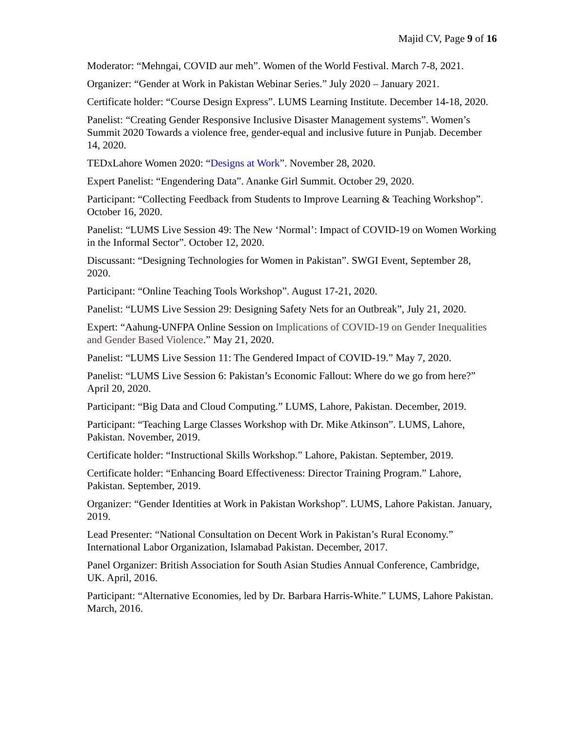Majid CV, Page 9 of 16
Moderator: “Mehngai, COVID aur meh”. Women of the World Festival. March 7-8, 2021.
Organizer: “Gender at Work in Pakistan Webinar Series.” July 2020 – January 2021.
Certificate holder: “Course Design Express”. LUMS Learning Institute. December 14-18, 2020.
Panelist: “Creating Gender Responsive Inclusive Disaster Management systems”. Women’s Summit 2020 Towards a violence free, gender-equal and inclusive future in Punjab. December 14, 2020.
TEDxLahore Women 2020: “Designs at Work”. November 28, 2020.
Expert Panelist: “Engendering Data”. Ananke Girl Summit. October 29, 2020.
Participant: “Collecting Feedback from Students to Improve Learning & Teaching Workshop”. October 16, 2020.
Panelist: “LUMS Live Session 49: The New ‘Normal’: Impact of COVID-19 on Women Working in the Informal Sector”. October 12, 2020.
Discussant: “Designing Technologies for Women in Pakistan”. SWGI Event, September 28, 2020.
Participant: “Online Teaching Tools Workshop”. August 17-21, 2020.
Panelist: “LUMS Live Session 29: Designing Safety Nets for an Outbreak”, July 21, 2020.
Expert: “Aahung-UNFPA Online Session on Implications of COVID-19 on Gender Inequalities and Gender Based Violence.” May 21, 2020.
Panelist: “LUMS Live Session 11: The Gendered Impact of COVID-19.” May 7, 2020.
Panelist: “LUMS Live Session 6: Pakistan’s Economic Fallout: Where do we go from here?” April 20, 2020.
Participant: “Big Data and Cloud Computing.” LUMS, Lahore, Pakistan. December, 2019.
Participant: “Teaching Large Classes Workshop with Dr. Mike Atkinson”. LUMS, Lahore, Pakistan. November, 2019.
Certificate holder: “Instructional Skills Workshop.” Lahore, Pakistan. September, 2019.
Certificate holder: “Enhancing Board Effectiveness: Director Training Program.” Lahore, Pakistan. September, 2019.
Organizer: “Gender Identities at Work in Pakistan Workshop”. LUMS, Lahore Pakistan. January, 2019.
Lead Presenter: “National Consultation on Decent Work in Pakistan’s Rural Economy.” International Labor Organization, Islamabad Pakistan. December, 2017.
Panel Organizer: British Association for South Asian Studies Annual Conference, Cambridge, UK. April, 2016.
Participant: “Alternative Economies, led by Dr. Barbara Harris-White.” LUMS, Lahore Pakistan. March, 2016.